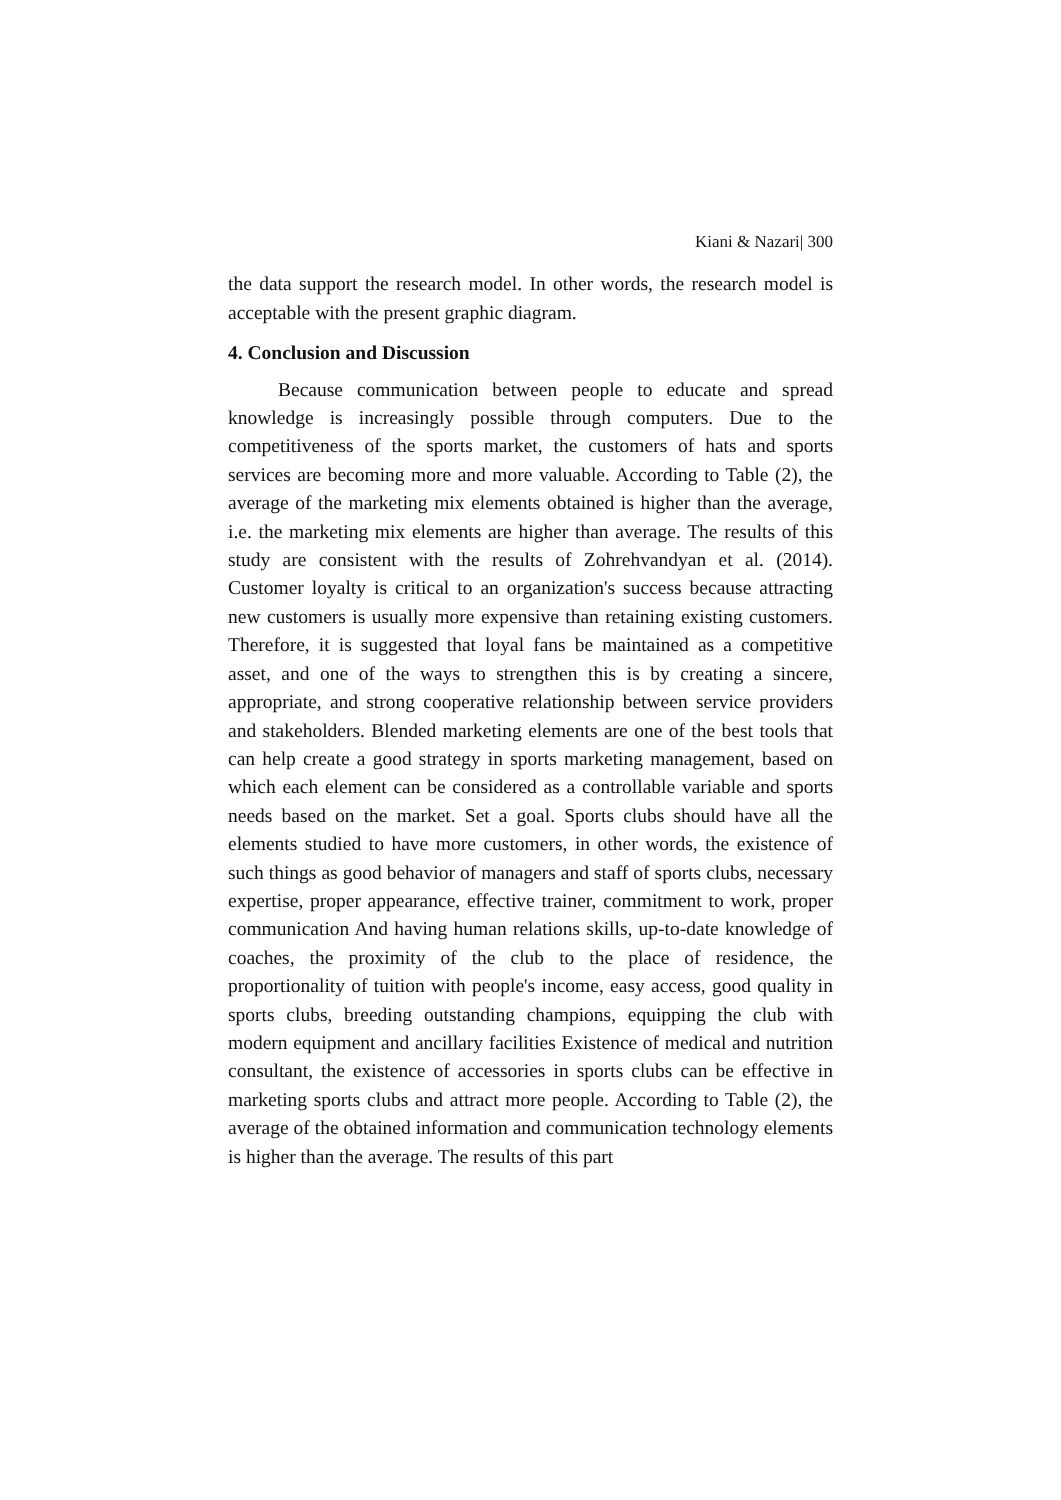Kiani & Nazari| 300
the data support the research model. In other words, the research model is acceptable with the present graphic diagram.
4. Conclusion and Discussion
Because communication between people to educate and spread knowledge is increasingly possible through computers. Due to the competitiveness of the sports market, the customers of hats and sports services are becoming more and more valuable. According to Table (2), the average of the marketing mix elements obtained is higher than the average, i.e. the marketing mix elements are higher than average. The results of this study are consistent with the results of Zohrehvandyan et al. (2014). Customer loyalty is critical to an organization's success because attracting new customers is usually more expensive than retaining existing customers. Therefore, it is suggested that loyal fans be maintained as a competitive asset, and one of the ways to strengthen this is by creating a sincere, appropriate, and strong cooperative relationship between service providers and stakeholders. Blended marketing elements are one of the best tools that can help create a good strategy in sports marketing management, based on which each element can be considered as a controllable variable and sports needs based on the market. Set a goal. Sports clubs should have all the elements studied to have more customers, in other words, the existence of such things as good behavior of managers and staff of sports clubs, necessary expertise, proper appearance, effective trainer, commitment to work, proper communication And having human relations skills, up-to-date knowledge of coaches, the proximity of the club to the place of residence, the proportionality of tuition with people's income, easy access, good quality in sports clubs, breeding outstanding champions, equipping the club with modern equipment and ancillary facilities Existence of medical and nutrition consultant, the existence of accessories in sports clubs can be effective in marketing sports clubs and attract more people. According to Table (2), the average of the obtained information and communication technology elements is higher than the average. The results of this part